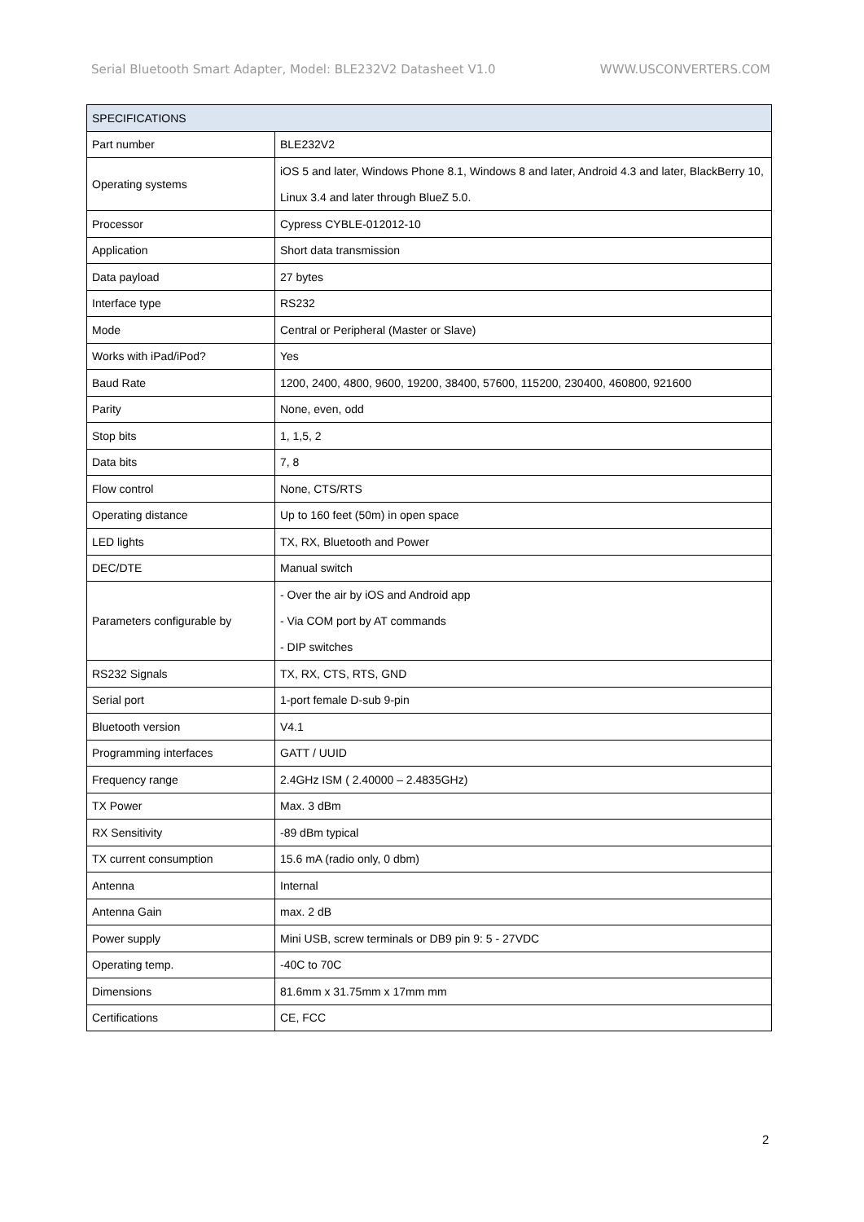Serial Bluetooth Smart Adapter, Model: BLE232V2 Datasheet V1.0 WWW.USCONVERTERS.COM
| SPECIFICATIONS | |
| --- | --- |
| Part number | BLE232V2 |
| Operating systems | iOS 5 and later, Windows Phone 8.1, Windows 8 and later, Android 4.3 and later, BlackBerry 10, Linux 3.4 and later through BlueZ 5.0. |
| Processor | Cypress CYBLE-012012-10 |
| Application | Short data transmission |
| Data payload | 27 bytes |
| Interface type | RS232 |
| Mode | Central or Peripheral (Master or Slave) |
| Works with iPad/iPod? | Yes |
| Baud Rate | 1200, 2400, 4800, 9600, 19200, 38400, 57600, 115200, 230400, 460800, 921600 |
| Parity | None, even, odd |
| Stop bits | 1, 1,5, 2 |
| Data bits | 7, 8 |
| Flow control | None, CTS/RTS |
| Operating distance | Up to 160 feet (50m) in open space |
| LED lights | TX, RX, Bluetooth and Power |
| DEC/DTE | Manual switch |
| Parameters configurable by | - Over the air by iOS and Android app - Via COM port by AT commands - DIP switches |
| RS232 Signals | TX, RX, CTS, RTS, GND |
| Serial port | 1-port female D-sub 9-pin |
| Bluetooth version | V4.1 |
| Programming interfaces | GATT / UUID |
| Frequency range | 2.4GHz ISM ( 2.40000 – 2.4835GHz) |
| TX Power | Max. 3 dBm |
| RX Sensitivity | -89 dBm typical |
| TX current consumption | 15.6 mA (radio only, 0 dbm) |
| Antenna | Internal |
| Antenna Gain | max. 2 dB |
| Power supply | Mini USB, screw terminals or DB9 pin 9: 5 - 27VDC |
| Operating temp. | -40C to 70C |
| Dimensions | 81.6mm x 31.75mm x 17mm mm |
| Certifications | CE, FCC |
2